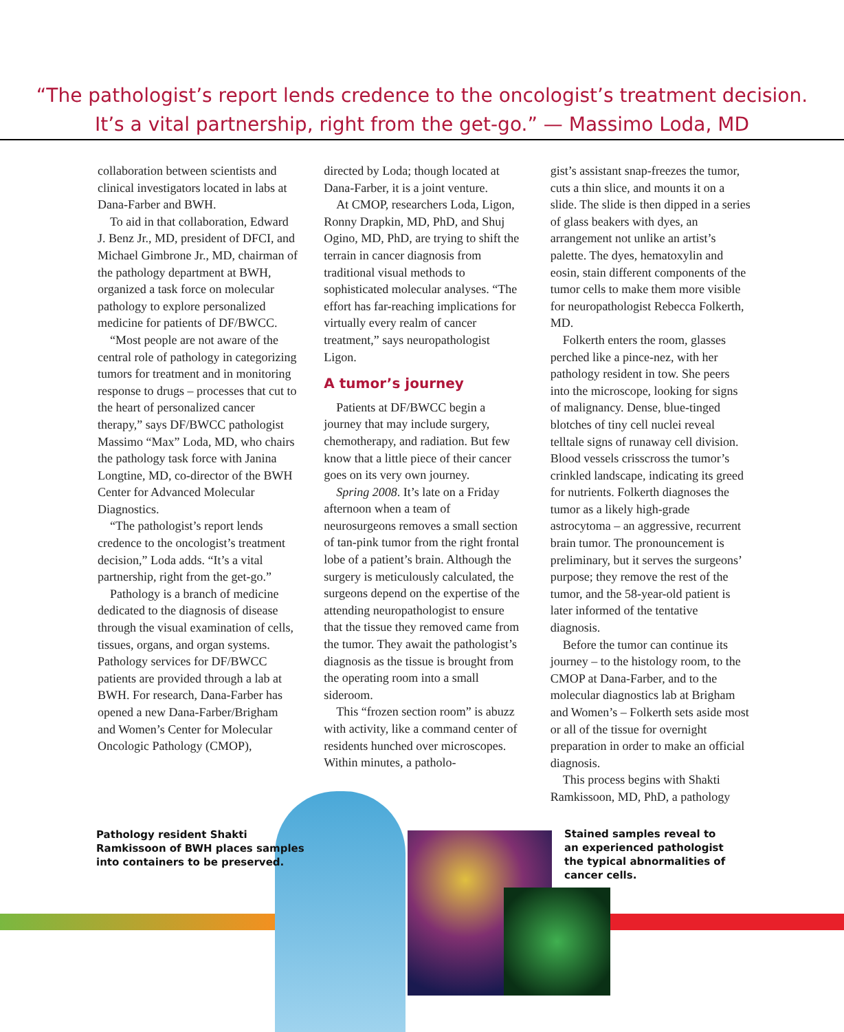“The pathologist’s report lends credence to the oncologist’s treatment decision.
It’s a vital partnership, right from the get-go.” — Massimo Loda, MD
collaboration between scientists and clinical investigators located in labs at Dana-Farber and BWH.
To aid in that collaboration, Edward J. Benz Jr., MD, president of DFCI, and Michael Gimbrone Jr., MD, chairman of the pathology department at BWH, organized a task force on molecular pathology to explore personalized medicine for patients of DF/BWCC.
“Most people are not aware of the central role of pathology in categorizing tumors for treatment and in monitoring response to drugs – processes that cut to the heart of personalized cancer therapy,” says DF/BWCC pathologist Massimo “Max” Loda, MD, who chairs the pathology task force with Janina Longtine, MD, co-director of the BWH Center for Advanced Molecular Diagnostics.
“The pathologist’s report lends credence to the oncologist’s treatment decision,” Loda adds. “It’s a vital partnership, right from the get-go.”
Pathology is a branch of medicine dedicated to the diagnosis of disease through the visual examination of cells, tissues, organs, and organ systems. Pathology services for DF/BWCC patients are provided through a lab at BWH. For research, Dana-Farber has opened a new Dana-Farber/Brigham and Women’s Center for Molecular Oncologic Pathology (CMOP),
directed by Loda; though located at Dana-Farber, it is a joint venture.
At CMOP, researchers Loda, Ligon, Ronny Drapkin, MD, PhD, and Shuj Ogino, MD, PhD, are trying to shift the terrain in cancer diagnosis from traditional visual methods to sophisticated molecular analyses. “The effort has far-reaching implications for virtually every realm of cancer treatment,” says neuropathologist Ligon.
A tumor’s journey
Patients at DF/BWCC begin a journey that may include surgery, chemotherapy, and radiation. But few know that a little piece of their cancer goes on its very own journey.
Spring 2008. It’s late on a Friday afternoon when a team of neurosurgeons removes a small section of tan-pink tumor from the right frontal lobe of a patient’s brain. Although the surgery is meticulously calculated, the surgeons depend on the expertise of the attending neuropathologist to ensure that the tissue they removed came from the tumor. They await the pathologist’s diagnosis as the tissue is brought from the operating room into a small sideroom.
This “frozen section room” is abuzz with activity, like a command center of residents hunched over microscopes. Within minutes, a patholo-
gist’s assistant snap-freezes the tumor, cuts a thin slice, and mounts it on a slide. The slide is then dipped in a series of glass beakers with dyes, an arrangement not unlike an artist’s palette. The dyes, hematoxylin and eosin, stain different components of the tumor cells to make them more visible for neuropathologist Rebecca Folkerth, MD.
Folkerth enters the room, glasses perched like a pince-nez, with her pathology resident in tow. She peers into the microscope, looking for signs of malignancy. Dense, blue-tinged blotches of tiny cell nuclei reveal telltale signs of runaway cell division. Blood vessels crisscross the tumor’s crinkled landscape, indicating its greed for nutrients. Folkerth diagnoses the tumor as a likely high-grade astrocytoma – an aggressive, recurrent brain tumor. The pronouncement is preliminary, but it serves the surgeons’ purpose; they remove the rest of the tumor, and the 58-year-old patient is later informed of the tentative diagnosis.
Before the tumor can continue its journey – to the histology room, to the CMOP at Dana-Farber, and to the molecular diagnostics lab at Brigham and Women’s – Folkerth sets aside most or all of the tissue for overnight preparation in order to make an official diagnosis.
This process begins with Shakti Ramkissoon, MD, PhD, a pathology
Pathology resident Shakti Ramkissoon of BWH places samples into containers to be preserved.
Stained samples reveal to an experienced pathologist the typical abnormalities of cancer cells.